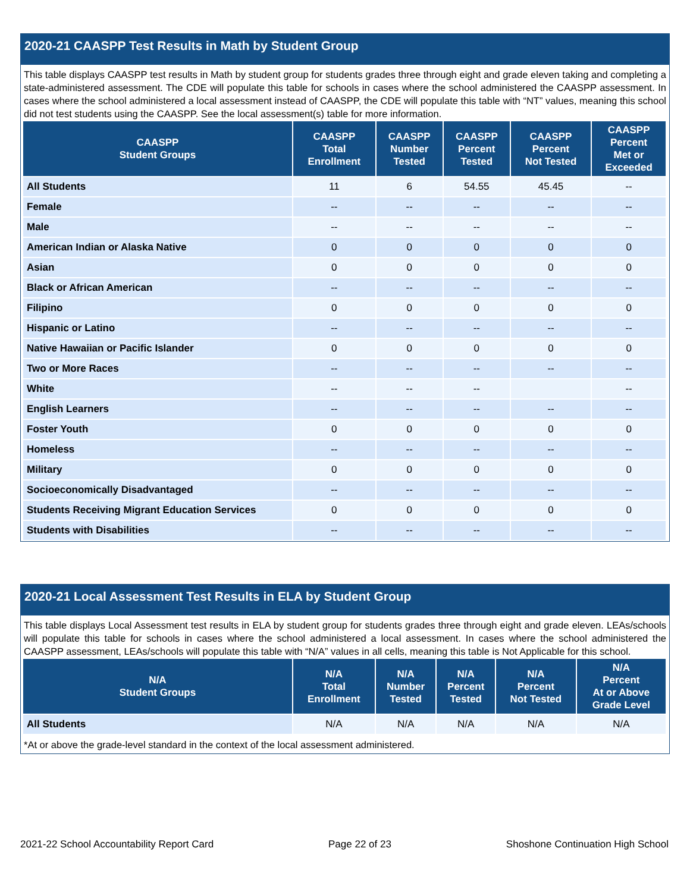2020-21 CAASPP Test Results in Math by Student Group
This table displays CAASPP test results in Math by student group for students grades three through eight and grade eleven taking and completing a state-administered assessment. The CDE will populate this table for schools in cases where the school administered the CAASPP assessment. In cases where the school administered a local assessment instead of CAASPP, the CDE will populate this table with “NT” values, meaning this school did not test students using the CAASPP. See the local assessment(s) table for more information.
| CAASPP Student Groups | CAASPP Total Enrollment | CAASPP Number Tested | CAASPP Percent Tested | CAASPP Percent Not Tested | CAASPP Percent Met or Exceeded |
| --- | --- | --- | --- | --- | --- |
| All Students | 11 | 6 | 54.55 | 45.45 | -- |
| Female | -- | -- | -- | -- | -- |
| Male | -- | -- | -- | -- | -- |
| American Indian or Alaska Native | 0 | 0 | 0 | 0 | 0 |
| Asian | 0 | 0 | 0 | 0 | 0 |
| Black or African American | -- | -- | -- | -- | -- |
| Filipino | 0 | 0 | 0 | 0 | 0 |
| Hispanic or Latino | -- | -- | -- | -- | -- |
| Native Hawaiian or Pacific Islander | 0 | 0 | 0 | 0 | 0 |
| Two or More Races | -- | -- | -- | -- | -- |
| White | -- | -- | -- | | -- |
| English Learners | -- | -- | -- | -- | -- |
| Foster Youth | 0 | 0 | 0 | 0 | 0 |
| Homeless | -- | -- | -- | -- | -- |
| Military | 0 | 0 | 0 | 0 | 0 |
| Socioeconomically Disadvantaged | -- | -- | -- | -- | -- |
| Students Receiving Migrant Education Services | 0 | 0 | 0 | 0 | 0 |
| Students with Disabilities | -- | -- | -- | -- | -- |
2020-21 Local Assessment Test Results in ELA by Student Group
This table displays Local Assessment test results in ELA by student group for students grades three through eight and grade eleven. LEAs/schools will populate this table for schools in cases where the school administered a local assessment. In cases where the school administered the CAASPP assessment, LEAs/schools will populate this table with “N/A” values in all cells, meaning this table is Not Applicable for this school.
| N/A Student Groups | N/A Total Enrollment | N/A Number Tested | N/A Percent Tested | N/A Percent Not Tested | N/A Percent At or Above Grade Level |
| --- | --- | --- | --- | --- | --- |
| All Students | N/A | N/A | N/A | N/A | N/A |
*At or above the grade-level standard in the context of the local assessment administered.
2021-22 School Accountability Report Card Page 22 of 23 Shoshone Continuation High School